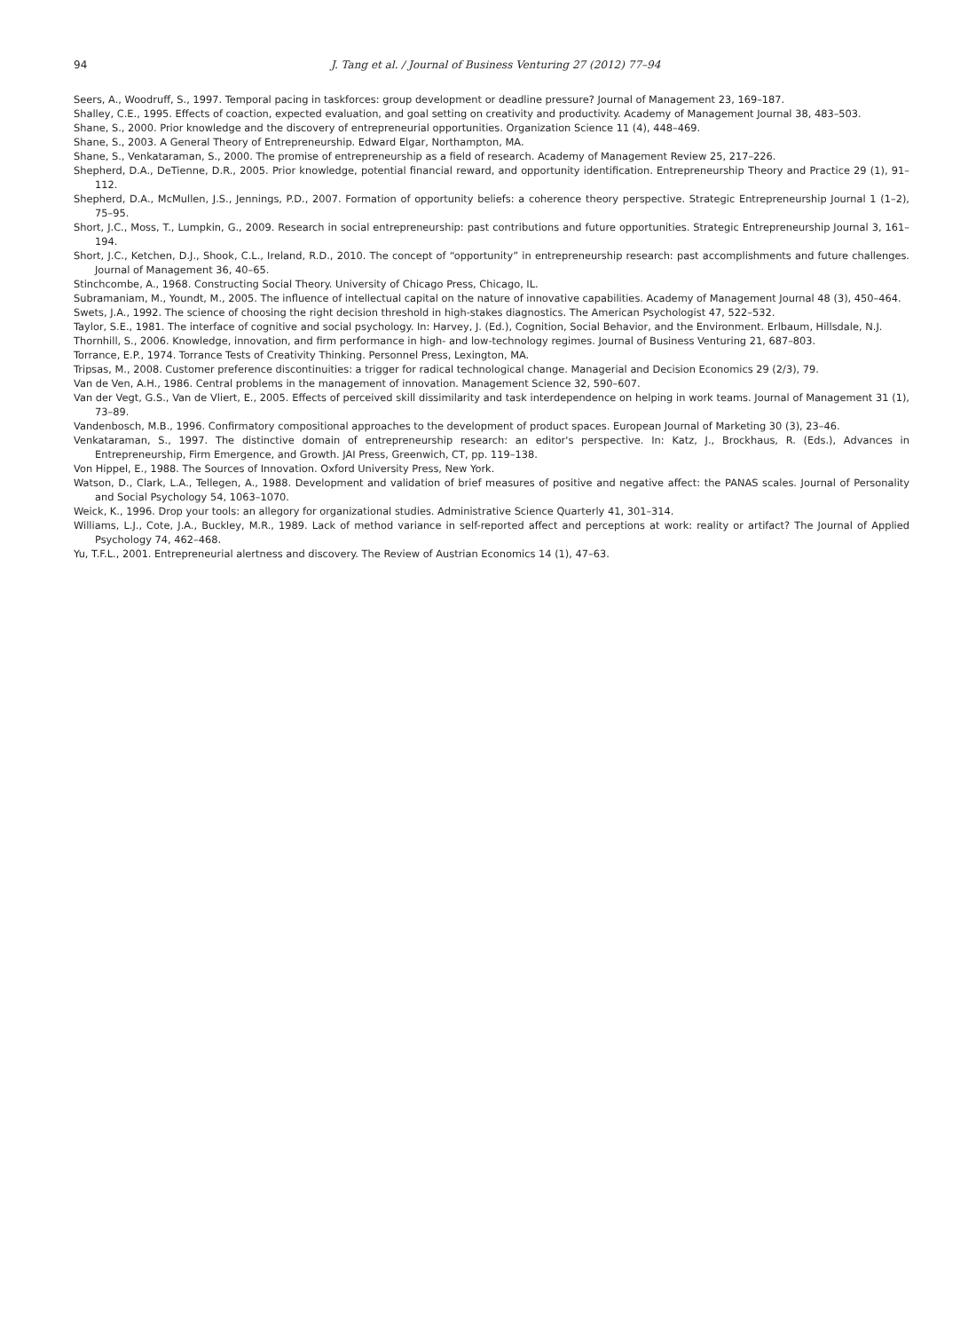94 J. Tang et al. / Journal of Business Venturing 27 (2012) 77–94
Seers, A., Woodruff, S., 1997. Temporal pacing in taskforces: group development or deadline pressure? Journal of Management 23, 169–187.
Shalley, C.E., 1995. Effects of coaction, expected evaluation, and goal setting on creativity and productivity. Academy of Management Journal 38, 483–503.
Shane, S., 2000. Prior knowledge and the discovery of entrepreneurial opportunities. Organization Science 11 (4), 448–469.
Shane, S., 2003. A General Theory of Entrepreneurship. Edward Elgar, Northampton, MA.
Shane, S., Venkataraman, S., 2000. The promise of entrepreneurship as a field of research. Academy of Management Review 25, 217–226.
Shepherd, D.A., DeTienne, D.R., 2005. Prior knowledge, potential financial reward, and opportunity identification. Entrepreneurship Theory and Practice 29 (1), 91–112.
Shepherd, D.A., McMullen, J.S., Jennings, P.D., 2007. Formation of opportunity beliefs: a coherence theory perspective. Strategic Entrepreneurship Journal 1 (1–2), 75–95.
Short, J.C., Moss, T., Lumpkin, G., 2009. Research in social entrepreneurship: past contributions and future opportunities. Strategic Entrepreneurship Journal 3, 161–194.
Short, J.C., Ketchen, D.J., Shook, C.L., Ireland, R.D., 2010. The concept of “opportunity” in entrepreneurship research: past accomplishments and future challenges. Journal of Management 36, 40–65.
Stinchcombe, A., 1968. Constructing Social Theory. University of Chicago Press, Chicago, IL.
Subramaniam, M., Youndt, M., 2005. The influence of intellectual capital on the nature of innovative capabilities. Academy of Management Journal 48 (3), 450–464.
Swets, J.A., 1992. The science of choosing the right decision threshold in high-stakes diagnostics. The American Psychologist 47, 522–532.
Taylor, S.E., 1981. The interface of cognitive and social psychology. In: Harvey, J. (Ed.), Cognition, Social Behavior, and the Environment. Erlbaum, Hillsdale, N.J.
Thornhill, S., 2006. Knowledge, innovation, and firm performance in high- and low-technology regimes. Journal of Business Venturing 21, 687–803.
Torrance, E.P., 1974. Torrance Tests of Creativity Thinking. Personnel Press, Lexington, MA.
Tripsas, M., 2008. Customer preference discontinuities: a trigger for radical technological change. Managerial and Decision Economics 29 (2/3), 79.
Van de Ven, A.H., 1986. Central problems in the management of innovation. Management Science 32, 590–607.
Van der Vegt, G.S., Van de Vliert, E., 2005. Effects of perceived skill dissimilarity and task interdependence on helping in work teams. Journal of Management 31 (1), 73–89.
Vandenbosch, M.B., 1996. Confirmatory compositional approaches to the development of product spaces. European Journal of Marketing 30 (3), 23–46.
Venkataraman, S., 1997. The distinctive domain of entrepreneurship research: an editor's perspective. In: Katz, J., Brockhaus, R. (Eds.), Advances in Entrepreneurship, Firm Emergence, and Growth. JAI Press, Greenwich, CT, pp. 119–138.
Von Hippel, E., 1988. The Sources of Innovation. Oxford University Press, New York.
Watson, D., Clark, L.A., Tellegen, A., 1988. Development and validation of brief measures of positive and negative affect: the PANAS scales. Journal of Personality and Social Psychology 54, 1063–1070.
Weick, K., 1996. Drop your tools: an allegory for organizational studies. Administrative Science Quarterly 41, 301–314.
Williams, L.J., Cote, J.A., Buckley, M.R., 1989. Lack of method variance in self-reported affect and perceptions at work: reality or artifact? The Journal of Applied Psychology 74, 462–468.
Yu, T.F.L., 2001. Entrepreneurial alertness and discovery. The Review of Austrian Economics 14 (1), 47–63.